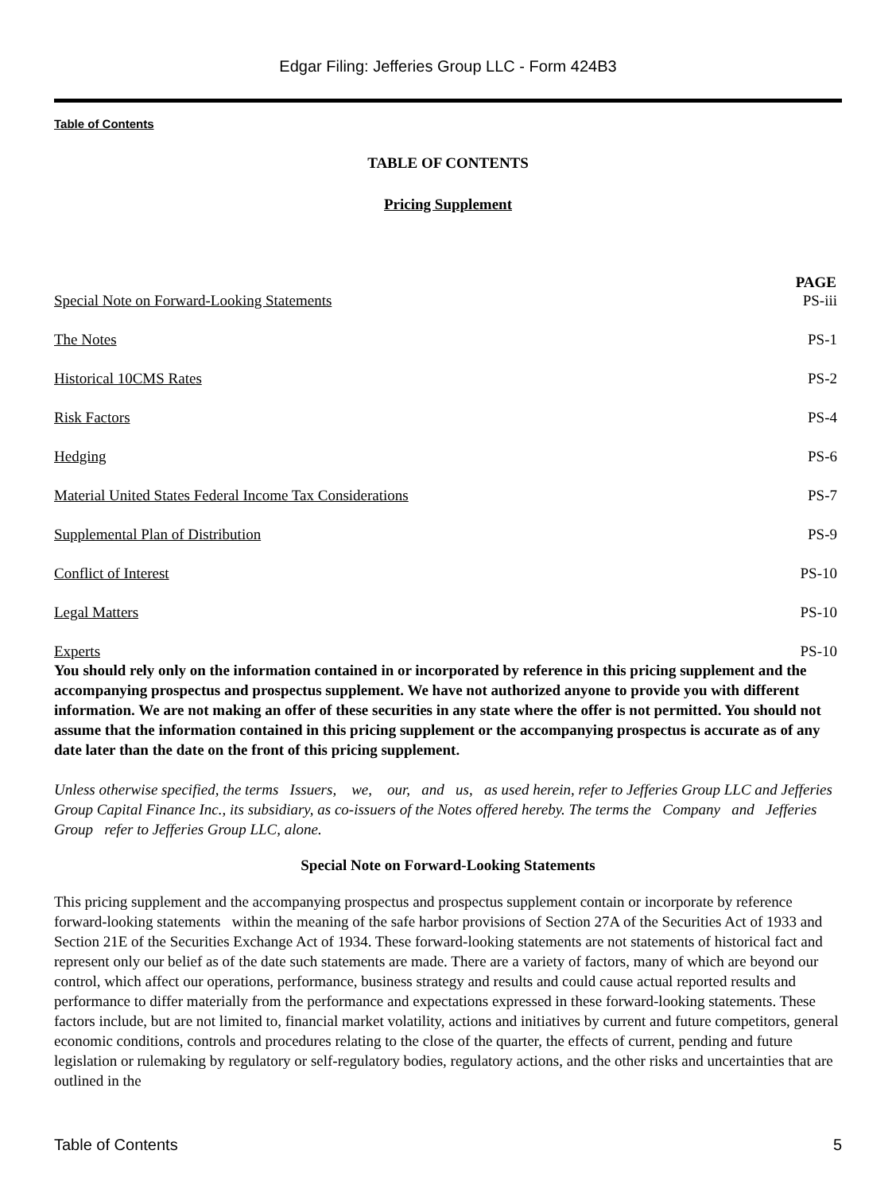Edgar Filing: Jefferies Group LLC - Form 424B3
Table of Contents
TABLE OF CONTENTS
Pricing Supplement
| | PAGE |
| Special Note on Forward-Looking Statements | PS-iii |
| The Notes | PS-1 |
| Historical 10CMS Rates | PS-2 |
| Risk Factors | PS-4 |
| Hedging | PS-6 |
| Material United States Federal Income Tax Considerations | PS-7 |
| Supplemental Plan of Distribution | PS-9 |
| Conflict of Interest | PS-10 |
| Legal Matters | PS-10 |
| Experts | PS-10 |
You should rely only on the information contained in or incorporated by reference in this pricing supplement and the accompanying prospectus and prospectus supplement. We have not authorized anyone to provide you with different information. We are not making an offer of these securities in any state where the offer is not permitted. You should not assume that the information contained in this pricing supplement or the accompanying prospectus is accurate as of any date later than the date on the front of this pricing supplement.
Unless otherwise specified, the terms Issuers, we, our, and us, as used herein, refer to Jefferies Group LLC and Jefferies Group Capital Finance Inc., its subsidiary, as co-issuers of the Notes offered hereby. The terms the Company and Jefferies Group refer to Jefferies Group LLC, alone.
Special Note on Forward-Looking Statements
This pricing supplement and the accompanying prospectus and prospectus supplement contain or incorporate by reference forward-looking statements within the meaning of the safe harbor provisions of Section 27A of the Securities Act of 1933 and Section 21E of the Securities Exchange Act of 1934. These forward-looking statements are not statements of historical fact and represent only our belief as of the date such statements are made. There are a variety of factors, many of which are beyond our control, which affect our operations, performance, business strategy and results and could cause actual reported results and performance to differ materially from the performance and expectations expressed in these forward-looking statements. These factors include, but are not limited to, financial market volatility, actions and initiatives by current and future competitors, general economic conditions, controls and procedures relating to the close of the quarter, the effects of current, pending and future legislation or rulemaking by regulatory or self-regulatory bodies, regulatory actions, and the other risks and uncertainties that are outlined in the
Table of Contents 5